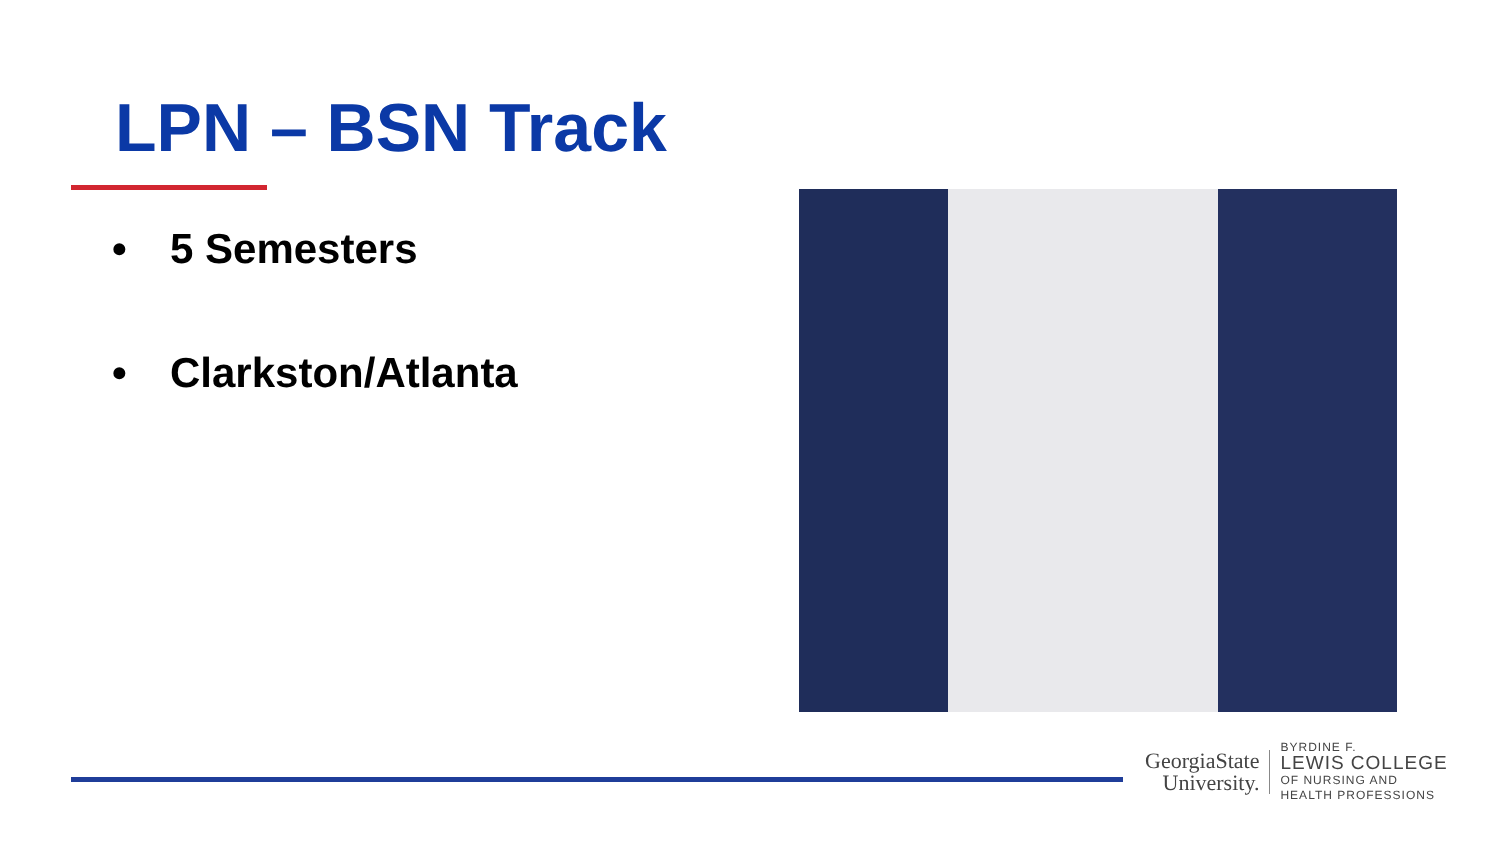LPN – BSN Track
• 5 Semesters
• Clarkston/Atlanta
GeorgiaState
University.
BYRDINE F.
LEWIS COLLEGE
OF NURSING AND
HEALTH PROFESSIONS